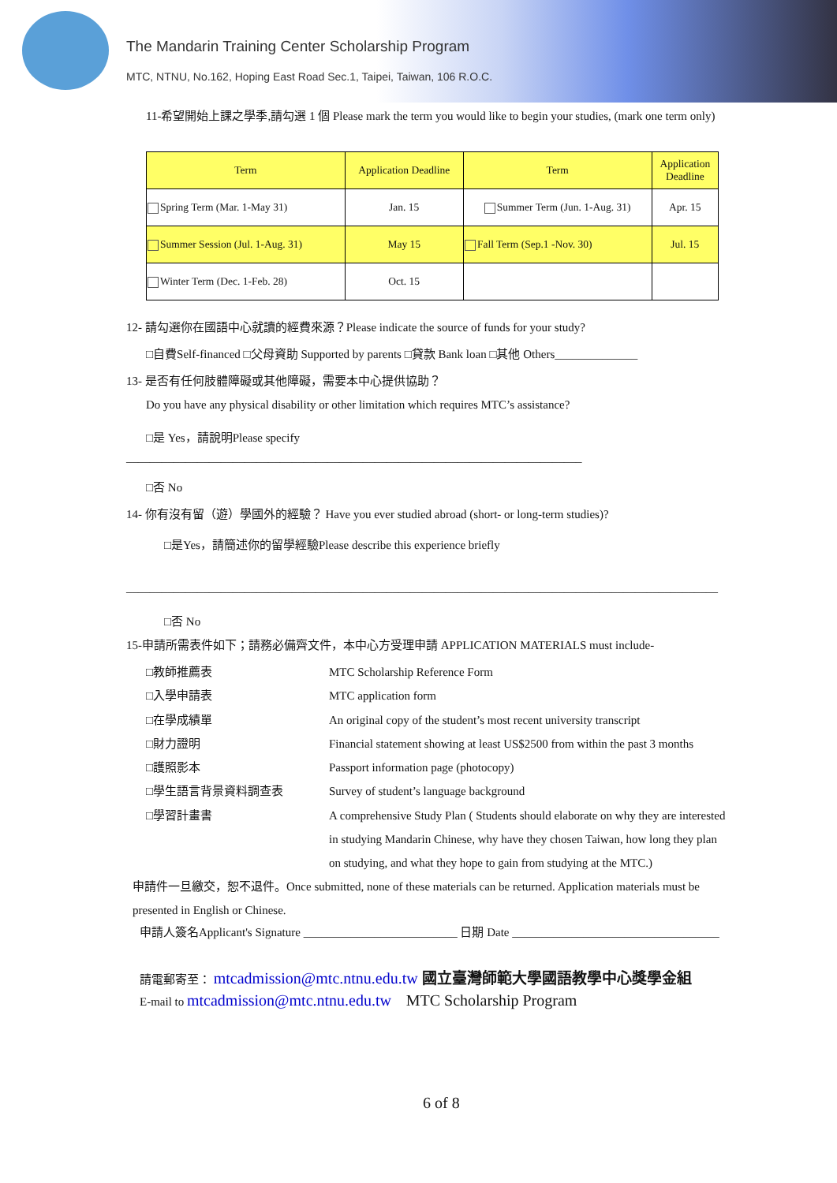The Mandarin Training Center Scholarship Program
MTC, NTNU, No.162, Hoping East Road Sec.1, Taipei, Taiwan, 106 R.O.C.
11-希望開始上課之學季,請勾選 1 個 Please mark the term you would like to begin your studies, (mark one term only)
| Term | Application Deadline | Term | Application Deadline |
| --- | --- | --- | --- |
| Spring Term (Mar. 1-May 31) | Jan. 15 | Summer Term (Jun. 1-Aug. 31) | Apr. 15 |
| Summer Session (Jul. 1-Aug. 31) | May 15 | Fall Term (Sep.1 -Nov. 30) | Jul. 15 |
| Winter Term (Dec. 1-Feb. 28) | Oct. 15 | | |
12- 請勾選你在國語中心就讀的經費來源？Please indicate the source of funds for your study?
□自費Self-financed □父母資助 Supported by parents □貸款 Bank loan □其他 Others______________
13- 是否有任何肢體障礙或其他障礙，需要本中心提供協助？
Do you have any physical disability or other limitation which requires MTC’s assistance?
□是 Yes，請說明Please specify
_____________________________________________________________________________
□否 No
14- 你有沒有留（遊）學國外的經驗？ Have you ever studied abroad (short- or long-term studies)?
□是Yes，請簡述你的留學經驗Please describe this experience briefly
____________________________________________________________________________________________________
□否 No
15-申請所需表件如下；請務必備齊文件，本中心方受理申請 APPLICATION MATERIALS must include-
□教師推薦表
□入學申請表
□在學成績單
□財力證明
□護照影本
□學生語言背景資料調查表
□學習計畫書
MTC Scholarship Reference Form
MTC application form
An original copy of the student’s most recent university transcript
Financial statement showing at least US$2500 from within the past 3 months
Passport information page (photocopy)
Survey of student’s language background
A comprehensive Study Plan ( Students should elaborate on why they are interested
in studying Mandarin Chinese, why have they chosen Taiwan, how long they plan
on studying, and what they hope to gain from studying at the MTC.)
申請件一旦繳交，恕不退件。Once submitted, none of these materials can be returned. Application materials must be
presented in English or Chinese.
申請人簽名Applicant's Signature __________________________ 日期 Date ___________________________________
請電郵寄至： mtcadmission@mtc.ntnu.edu.tw 國立臺灣師範大學國語教學中心獎學金組
E-mail to mtcadmission@mtc.ntnu.edu.tw MTC Scholarship Program
6 of 8